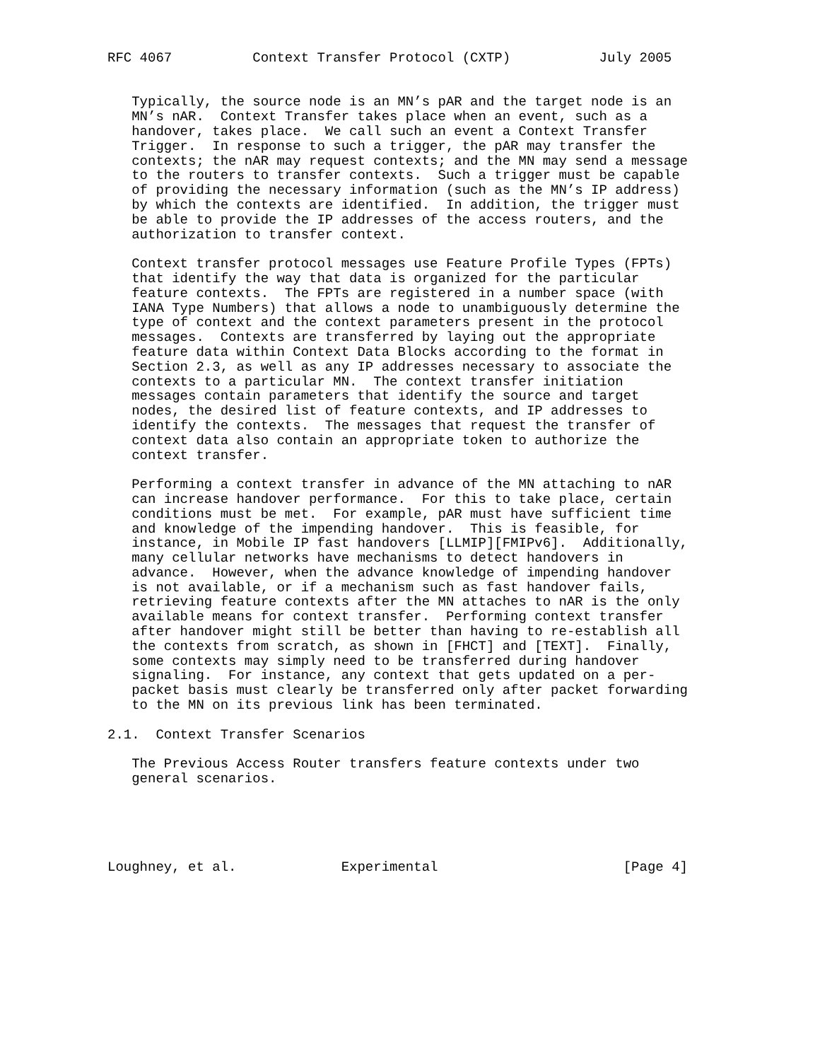RFC 4067          Context Transfer Protocol (CXTP)           July 2005


   Typically, the source node is an MN’s pAR and the target node is an
   MN’s nAR.  Context Transfer takes place when an event, such as a
   handover, takes place.  We call such an event a Context Transfer
   Trigger.  In response to such a trigger, the pAR may transfer the
   contexts; the nAR may request contexts; and the MN may send a message
   to the routers to transfer contexts.  Such a trigger must be capable
   of providing the necessary information (such as the MN’s IP address)
   by which the contexts are identified.  In addition, the trigger must
   be able to provide the IP addresses of the access routers, and the
   authorization to transfer context.

   Context transfer protocol messages use Feature Profile Types (FPTs)
   that identify the way that data is organized for the particular
   feature contexts.  The FPTs are registered in a number space (with
   IANA Type Numbers) that allows a node to unambiguously determine the
   type of context and the context parameters present in the protocol
   messages.  Contexts are transferred by laying out the appropriate
   feature data within Context Data Blocks according to the format in
   Section 2.3, as well as any IP addresses necessary to associate the
   contexts to a particular MN.  The context transfer initiation
   messages contain parameters that identify the source and target
   nodes, the desired list of feature contexts, and IP addresses to
   identify the contexts.  The messages that request the transfer of
   context data also contain an appropriate token to authorize the
   context transfer.

   Performing a context transfer in advance of the MN attaching to nAR
   can increase handover performance.  For this to take place, certain
   conditions must be met.  For example, pAR must have sufficient time
   and knowledge of the impending handover.  This is feasible, for
   instance, in Mobile IP fast handovers [LLMIP][FMIPv6].  Additionally,
   many cellular networks have mechanisms to detect handovers in
   advance.  However, when the advance knowledge of impending handover
   is not available, or if a mechanism such as fast handover fails,
   retrieving feature contexts after the MN attaches to nAR is the only
   available means for context transfer.  Performing context transfer
   after handover might still be better than having to re-establish all
   the contexts from scratch, as shown in [FHCT] and [TEXT].  Finally,
   some contexts may simply need to be transferred during handover
   signaling.  For instance, any context that gets updated on a per-
   packet basis must clearly be transferred only after packet forwarding
   to the MN on its previous link has been terminated.

2.1.  Context Transfer Scenarios

   The Previous Access Router transfers feature contexts under two
   general scenarios.





Loughney, et al.             Experimental                       [Page 4]